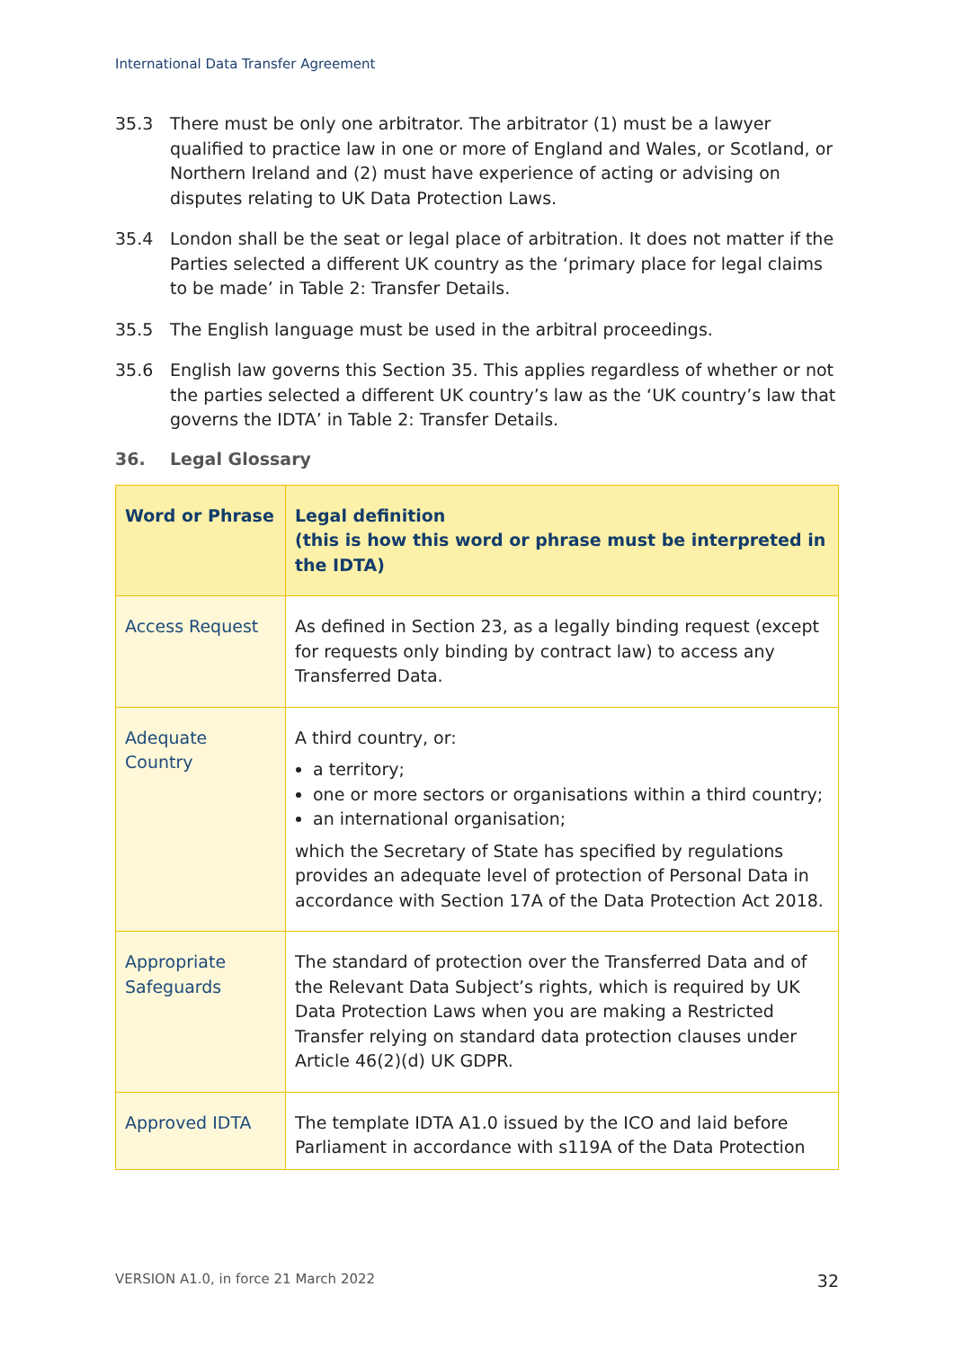International Data Transfer Agreement
35.3 There must be only one arbitrator. The arbitrator (1) must be a lawyer qualified to practice law in one or more of England and Wales, or Scotland, or Northern Ireland and (2) must have experience of acting or advising on disputes relating to UK Data Protection Laws.
35.4 London shall be the seat or legal place of arbitration. It does not matter if the Parties selected a different UK country as the ‘primary place for legal claims to be made’ in Table 2: Transfer Details.
35.5 The English language must be used in the arbitral proceedings.
35.6 English law governs this Section 35. This applies regardless of whether or not the parties selected a different UK country’s law as the ‘UK country’s law that governs the IDTA’ in Table 2: Transfer Details.
36. Legal Glossary
| Word or Phrase | Legal definition (this is how this word or phrase must be interpreted in the IDTA) |
| --- | --- |
| Access Request | As defined in Section 23, as a legally binding request (except for requests only binding by contract law) to access any Transferred Data. |
| Adequate Country | A third country, or: a territory; one or more sectors or organisations within a third country; an international organisation; which the Secretary of State has specified by regulations provides an adequate level of protection of Personal Data in accordance with Section 17A of the Data Protection Act 2018. |
| Appropriate Safeguards | The standard of protection over the Transferred Data and of the Relevant Data Subject’s rights, which is required by UK Data Protection Laws when you are making a Restricted Transfer relying on standard data protection clauses under Article 46(2)(d) UK GDPR. |
| Approved IDTA | The template IDTA A1.0 issued by the ICO and laid before Parliament in accordance with s119A of the Data Protection |
VERSION A1.0, in force 21 March 2022 32